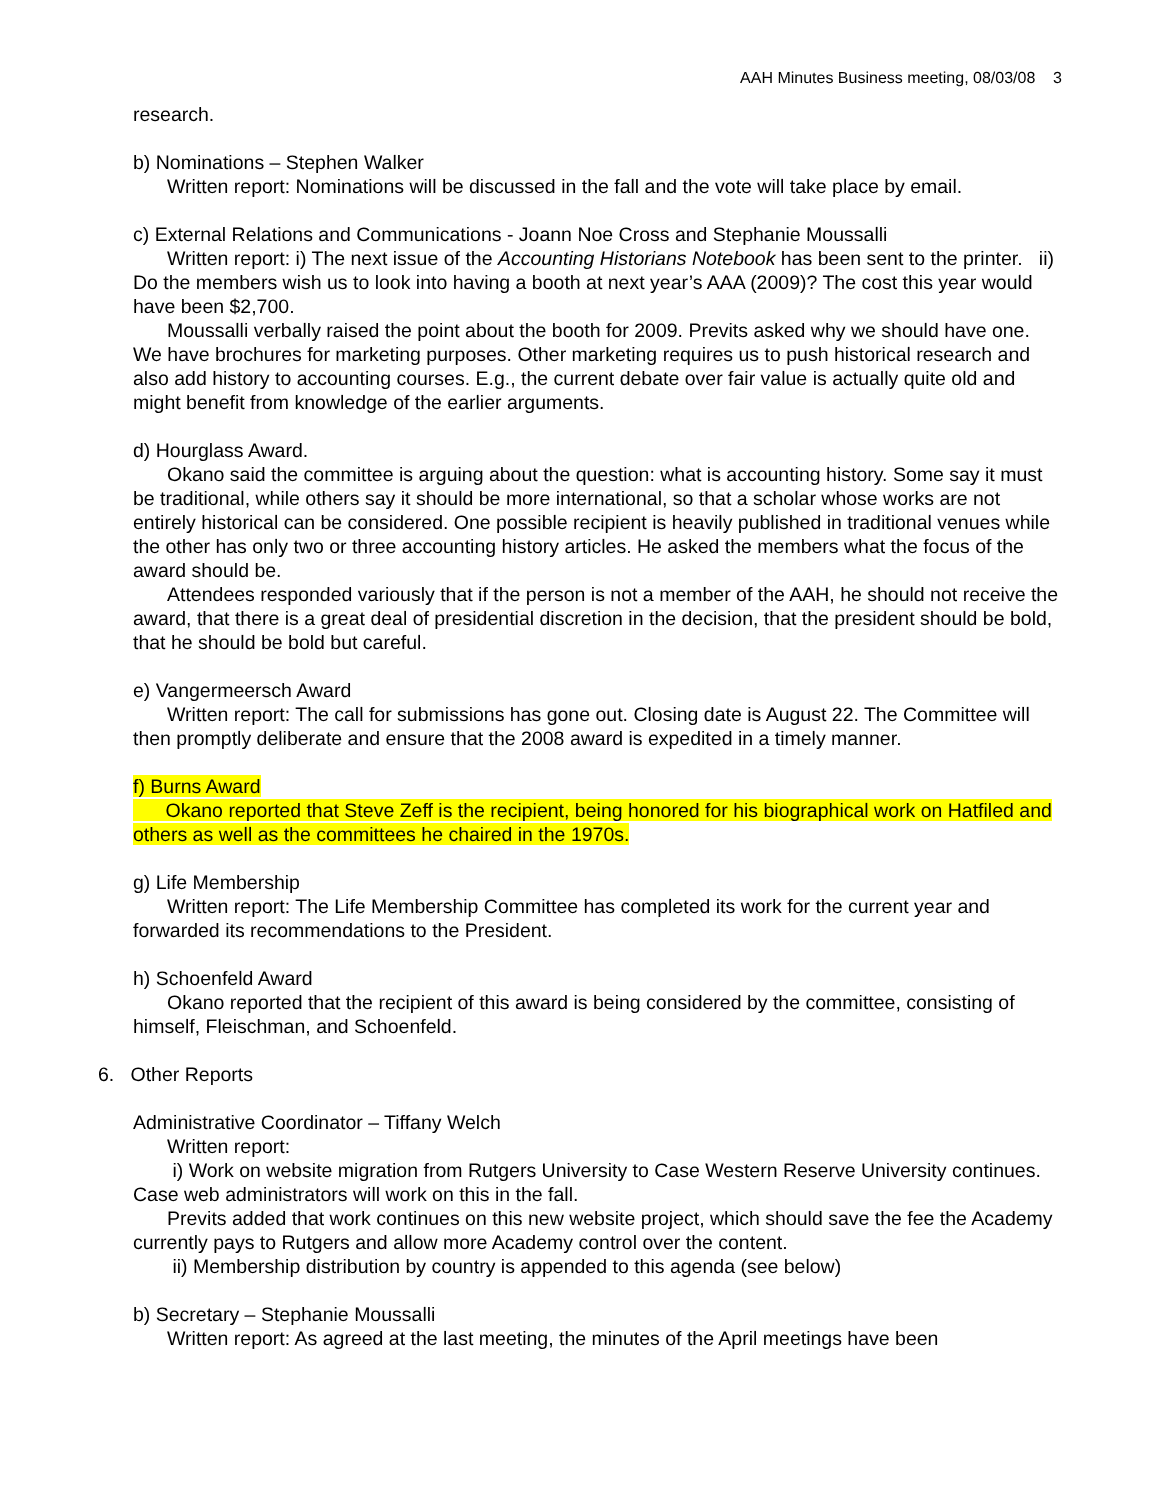AAH Minutes Business meeting, 08/03/08 3
research.
b) Nominations – Stephen Walker
Written report: Nominations will be discussed in the fall and the vote will take place by email.
c) External Relations and Communications - Joann Noe Cross and Stephanie Moussalli
Written report: i) The next issue of the Accounting Historians Notebook has been sent to the printer. ii) Do the members wish us to look into having a booth at next year’s AAA (2009)? The cost this year would have been $2,700.
Moussalli verbally raised the point about the booth for 2009. Previts asked why we should have one. We have brochures for marketing purposes. Other marketing requires us to push historical research and also add history to accounting courses. E.g., the current debate over fair value is actually quite old and might benefit from knowledge of the earlier arguments.
d) Hourglass Award.
Okano said the committee is arguing about the question: what is accounting history. Some say it must be traditional, while others say it should be more international, so that a scholar whose works are not entirely historical can be considered. One possible recipient is heavily published in traditional venues while the other has only two or three accounting history articles. He asked the members what the focus of the award should be.
Attendees responded variously that if the person is not a member of the AAH, he should not receive the award, that there is a great deal of presidential discretion in the decision, that the president should be bold, that he should be bold but careful.
e) Vangermeersch Award
Written report: The call for submissions has gone out. Closing date is August 22. The Committee will then promptly deliberate and ensure that the 2008 award is expedited in a timely manner.
f) Burns Award
Okano reported that Steve Zeff is the recipient, being honored for his biographical work on Hatfiled and others as well as the committees he chaired in the 1970s.
g) Life Membership
Written report: The Life Membership Committee has completed its work for the current year and forwarded its recommendations to the President.
h) Schoenfeld Award
Okano reported that the recipient of this award is being considered by the committee, consisting of himself, Fleischman, and Schoenfeld.
6. Other Reports
Administrative Coordinator – Tiffany Welch
Written report:
i) Work on website migration from Rutgers University to Case Western Reserve University continues. Case web administrators will work on this in the fall.
Previts added that work continues on this new website project, which should save the fee the Academy currently pays to Rutgers and allow more Academy control over the content.
ii) Membership distribution by country is appended to this agenda (see below)
b) Secretary – Stephanie Moussalli
Written report: As agreed at the last meeting, the minutes of the April meetings have been